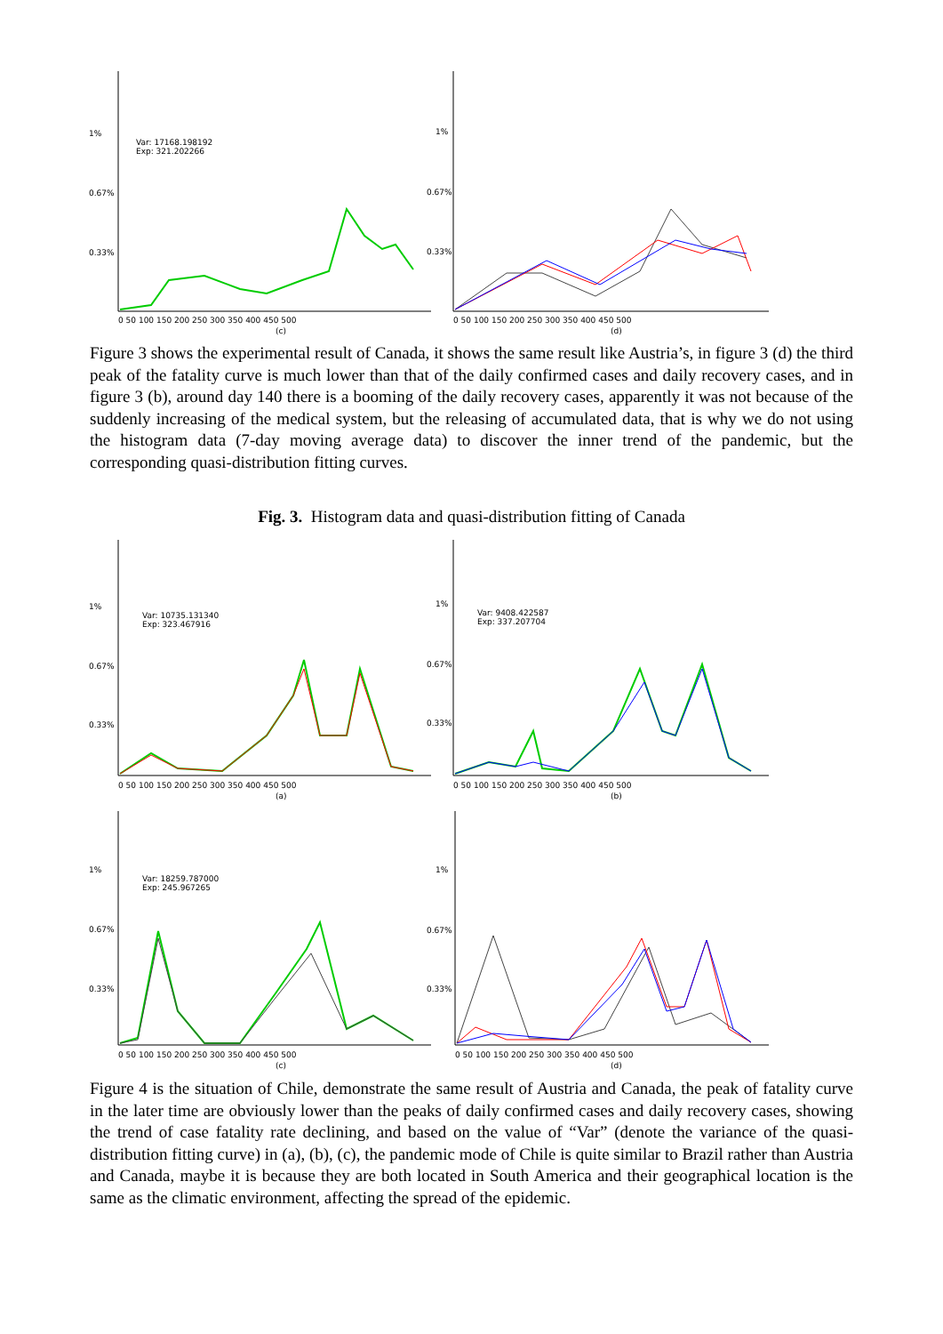1%
0.67%
0.33%
Var: 17168.198192
Exp: 321.202266
0 50 100 150 200 250 300 350 400 450 500
(c)
1%
0.67%
0.33%
0 50 100 150 200 250 300 350 400 450 500
(d)
Figure 3 shows the experimental result of Canada, it shows the same result like Austria’s, in figure 3 (d) the third peak of the fatality curve is much lower than that of the daily confirmed cases and daily recovery cases, and in figure 3 (b), around day 140 there is a booming of the daily recovery cases, apparently it was not because of the suddenly increasing of the medical system, but the releasing of accumulated data, that is why we do not using the histogram data (7-day moving average data) to discover the inner trend of the pandemic, but the corresponding quasi-distribution fitting curves.
Fig. 3. Histogram data and quasi-distribution fitting of Canada
1%
0.67%
0.33%
Var: 10735.131340
Exp: 323.467916
0 50 100 150 200 250 300 350 400 450 500
(a)
1%
0.67%
0.33%
Var: 9408.422587
Exp: 337.207704
0 50 100 150 200 250 300 350 400 450 500
(b)
1%
0.67%
0.33%
Var: 18259.787000
Exp: 245.967265
0 50 100 150 200 250 300 350 400 450 500
(c)
1%
0.67%
0.33%
0 50 100 150 200 250 300 350 400 450 500
(d)
Figure 4 is the situation of Chile, demonstrate the same result of Austria and Canada, the peak of fatality curve in the later time are obviously lower than the peaks of daily confirmed cases and daily recovery cases, showing the trend of case fatality rate declining, and based on the value of “Var” (denote the variance of the quasi-distribution fitting curve) in (a), (b), (c), the pandemic mode of Chile is quite similar to Brazil rather than Austria and Canada, maybe it is because they are both located in South America and their geographical location is the same as the climatic environment, affecting the spread of the epidemic.